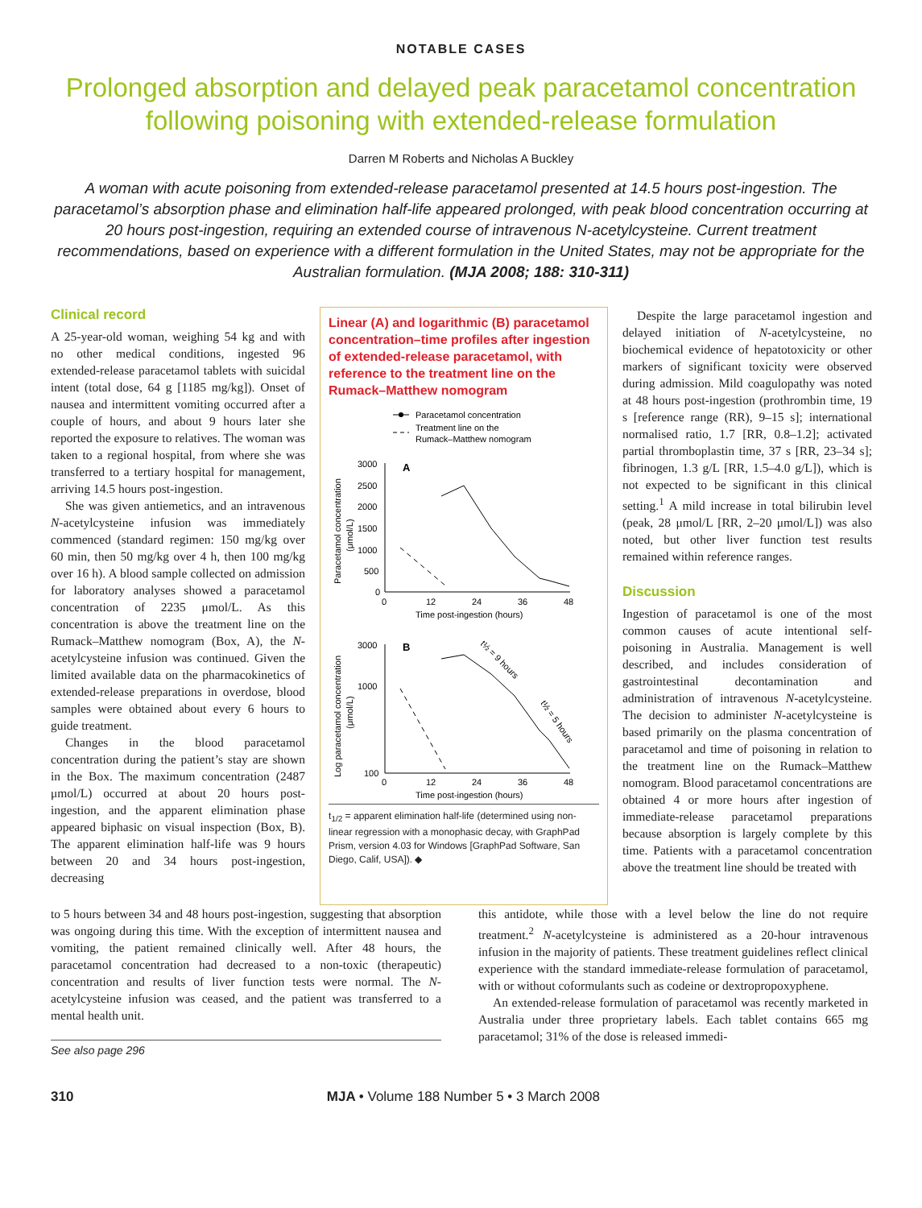NOTABLE CASES
Prolonged absorption and delayed peak paracetamol concentration following poisoning with extended-release formulation
Darren M Roberts and Nicholas A Buckley
A woman with acute poisoning from extended-release paracetamol presented at 14.5 hours post-ingestion. The paracetamol’s absorption phase and elimination half-life appeared prolonged, with peak blood concentration occurring at 20 hours post-ingestion, requiring an extended course of intravenous N-acetylcysteine. Current treatment recommendations, based on experience with a different formulation in the United States, may not be appropriate for the Australian formulation. (MJA 2008; 188: 310-311)
Clinical record
A 25-year-old woman, weighing 54 kg and with no other medical conditions, ingested 96 extended-release paracetamol tablets with suicidal intent (total dose, 64 g [1185 mg/kg]). Onset of nausea and intermittent vomiting occurred after a couple of hours, and about 9 hours later she reported the exposure to relatives. The woman was taken to a regional hospital, from where she was transferred to a tertiary hospital for management, arriving 14.5 hours post-ingestion.
She was given antiemetics, and an intravenous N-acetylcysteine infusion was immediately commenced (standard regimen: 150 mg/kg over 60 min, then 50 mg/kg over 4 h, then 100 mg/kg over 16 h). A blood sample collected on admission for laboratory analyses showed a paracetamol concentration of 2235 μmol/L. As this concentration is above the treatment line on the Rumack–Matthew nomogram (Box, A), the N-acetylcysteine infusion was continued. Given the limited available data on the pharmacokinetics of extended-release preparations in overdose, blood samples were obtained about every 6 hours to guide treatment.
Changes in the blood paracetamol concentration during the patient’s stay are shown in the Box. The maximum concentration (2487 μmol/L) occurred at about 20 hours post-ingestion, and the apparent elimination phase appeared biphasic on visual inspection (Box, B). The apparent elimination half-life was 9 hours between 20 and 34 hours post-ingestion, decreasing
Linear (A) and logarithmic (B) paracetamol concentration–time profiles after ingestion of extended-release paracetamol, with reference to the treatment line on the Rumack–Matthew nomogram
Paracetamol concentration
Treatment line on the
Rumack–Matthew nomogram
A
3000
2500
2000
1500
1000
500
0
0
12
24
36
48
Time post-ingestion (hours)
Paracetamol concentration
(μmol/L)
B
3000
1000
100
0
12
24
36
48
Time post-ingestion (hours)
Log paracetamol concentration
(μmol/L)
t½ = 9 hours
t½ = 5 hours
t<sub>1/2</sub> = apparent elimination half-life (determined using non-linear regression with a monophasic decay, with GraphPad Prism, version 4.03 for Windows [GraphPad Software, San Diego, Calif, USA]). ◆
Despite the large paracetamol ingestion and delayed initiation of N-acetylcysteine, no biochemical evidence of hepatotoxicity or other markers of significant toxicity were observed during admission. Mild coagulopathy was noted at 48 hours post-ingestion (prothrombin time, 19 s [reference range (RR), 9–15 s]; international normalised ratio, 1.7 [RR, 0.8–1.2]; activated partial thromboplastin time, 37 s [RR, 23–34 s]; fibrinogen, 1.3 g/L [RR, 1.5–4.0 g/L]), which is not expected to be significant in this clinical setting.<sup>1</sup> A mild increase in total bilirubin level (peak, 28 μmol/L [RR, 2–20 μmol/L]) was also noted, but other liver function test results remained within reference ranges.
Discussion
Ingestion of paracetamol is one of the most common causes of acute intentional self-poisoning in Australia. Management is well described, and includes consideration of gastrointestinal decontamination and administration of intravenous N-acetylcysteine. The decision to administer N-acetylcysteine is based primarily on the plasma concentration of paracetamol and time of poisoning in relation to the treatment line on the Rumack–Matthew nomogram. Blood paracetamol concentrations are obtained 4 or more hours after ingestion of immediate-release paracetamol preparations because absorption is largely complete by this time. Patients with a paracetamol concentration above the treatment line should be treated with
to 5 hours between 34 and 48 hours post-ingestion, suggesting that absorption was ongoing during this time. With the exception of intermittent nausea and vomiting, the patient remained clinically well. After 48 hours, the paracetamol concentration had decreased to a non-toxic (therapeutic) concentration and results of liver function tests were normal. The N-acetylcysteine infusion was ceased, and the patient was transferred to a mental health unit.
See also page 296
this antidote, while those with a level below the line do not require treatment.<sup>2</sup> N-acetylcysteine is administered as a 20-hour intravenous infusion in the majority of patients. These treatment guidelines reflect clinical experience with the standard immediate-release formulation of paracetamol, with or without coformulants such as codeine or dextropropoxyphene.
An extended-release formulation of paracetamol was recently marketed in Australia under three proprietary labels. Each tablet contains 665 mg paracetamol; 31% of the dose is released immedi-
310 MJA • Volume 188 Number 5 • 3 March 2008